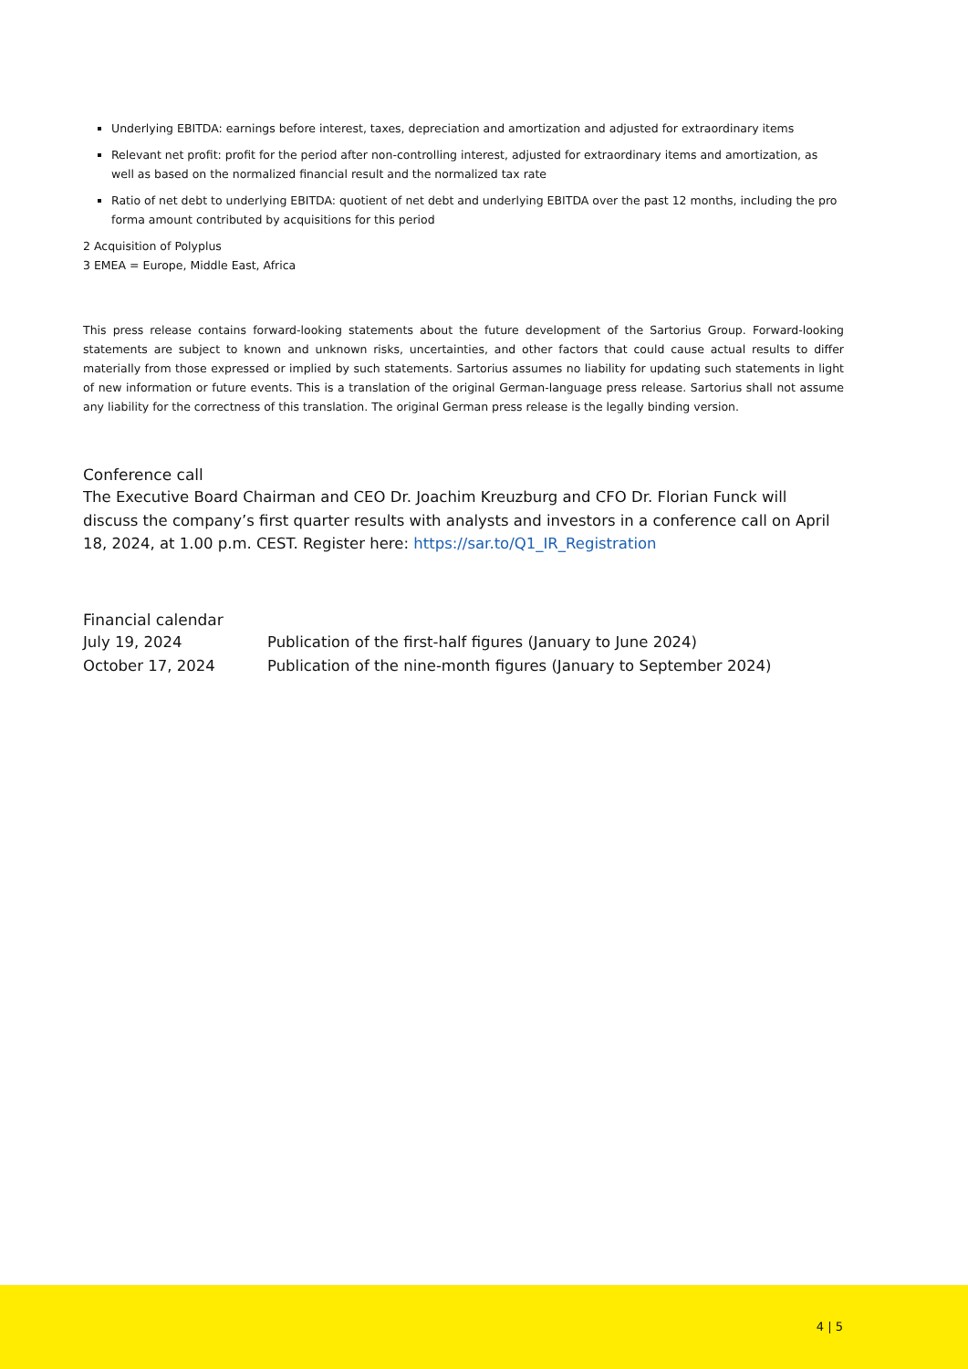Underlying EBITDA: earnings before interest, taxes, depreciation and amortization and adjusted for extraordinary items
Relevant net profit: profit for the period after non-controlling interest, adjusted for extraordinary items and amortization, as well as based on the normalized financial result and the normalized tax rate
Ratio of net debt to underlying EBITDA: quotient of net debt and underlying EBITDA over the past 12 months, including the pro forma amount contributed by acquisitions for this period
2 Acquisition of Polyplus
3 EMEA = Europe, Middle East, Africa
This press release contains forward-looking statements about the future development of the Sartorius Group. Forward-looking statements are subject to known and unknown risks, uncertainties, and other factors that could cause actual results to differ materially from those expressed or implied by such statements. Sartorius assumes no liability for updating such statements in light of new information or future events. This is a translation of the original German-language press release. Sartorius shall not assume any liability for the correctness of this translation. The original German press release is the legally binding version.
Conference call
The Executive Board Chairman and CEO Dr. Joachim Kreuzburg and CFO Dr. Florian Funck will discuss the company’s first quarter results with analysts and investors in a conference call on April 18, 2024, at 1.00 p.m. CEST. Register here: https://sar.to/Q1_IR_Registration
Financial calendar
| July 19, 2024 | Publication of the first-half figures (January to June 2024) |
| October 17, 2024 | Publication of the nine-month figures (January to September 2024) |
4 | 5